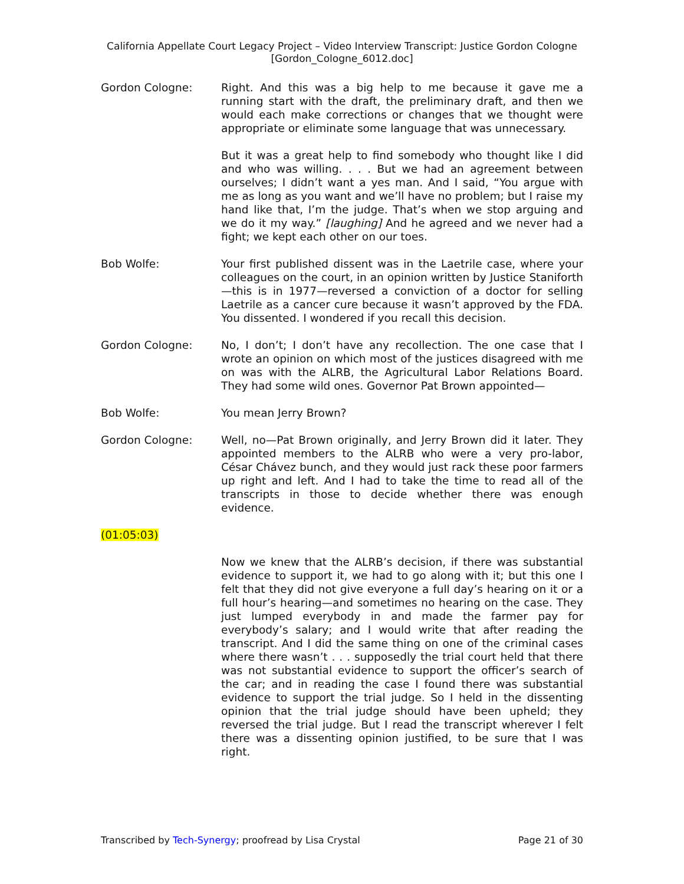California Appellate Court Legacy Project – Video Interview Transcript: Justice Gordon Cologne
[Gordon_Cologne_6012.doc]
Gordon Cologne: Right. And this was a big help to me because it gave me a running start with the draft, the preliminary draft, and then we would each make corrections or changes that we thought were appropriate or eliminate some language that was unnecessary.
But it was a great help to find somebody who thought like I did and who was willing. . . . But we had an agreement between ourselves; I didn’t want a yes man. And I said, “You argue with me as long as you want and we’ll have no problem; but I raise my hand like that, I’m the judge. That’s when we stop arguing and we do it my way.” [laughing] And he agreed and we never had a fight; we kept each other on our toes.
Bob Wolfe: Your first published dissent was in the Laetrile case, where your colleagues on the court, in an opinion written by Justice Staniforth—this is in 1977—reversed a conviction of a doctor for selling Laetrile as a cancer cure because it wasn’t approved by the FDA. You dissented. I wondered if you recall this decision.
Gordon Cologne: No, I don’t; I don’t have any recollection. The one case that I wrote an opinion on which most of the justices disagreed with me on was with the ALRB, the Agricultural Labor Relations Board. They had some wild ones. Governor Pat Brown appointed—
Bob Wolfe: You mean Jerry Brown?
Gordon Cologne: Well, no—Pat Brown originally, and Jerry Brown did it later. They appointed members to the ALRB who were a very pro-labor, César Chávez bunch, and they would just rack these poor farmers up right and left. And I had to take the time to read all of the transcripts in those to decide whether there was enough evidence.
(01:05:03)
Now we knew that the ALRB’s decision, if there was substantial evidence to support it, we had to go along with it; but this one I felt that they did not give everyone a full day’s hearing on it or a full hour’s hearing—and sometimes no hearing on the case. They just lumped everybody in and made the farmer pay for everybody’s salary; and I would write that after reading the transcript. And I did the same thing on one of the criminal cases where there wasn’t . . . supposedly the trial court held that there was not substantial evidence to support the officer’s search of the car; and in reading the case I found there was substantial evidence to support the trial judge. So I held in the dissenting opinion that the trial judge should have been upheld; they reversed the trial judge. But I read the transcript wherever I felt there was a dissenting opinion justified, to be sure that I was right.
Transcribed by Tech-Synergy; proofread by Lisa Crystal Page 21 of 30